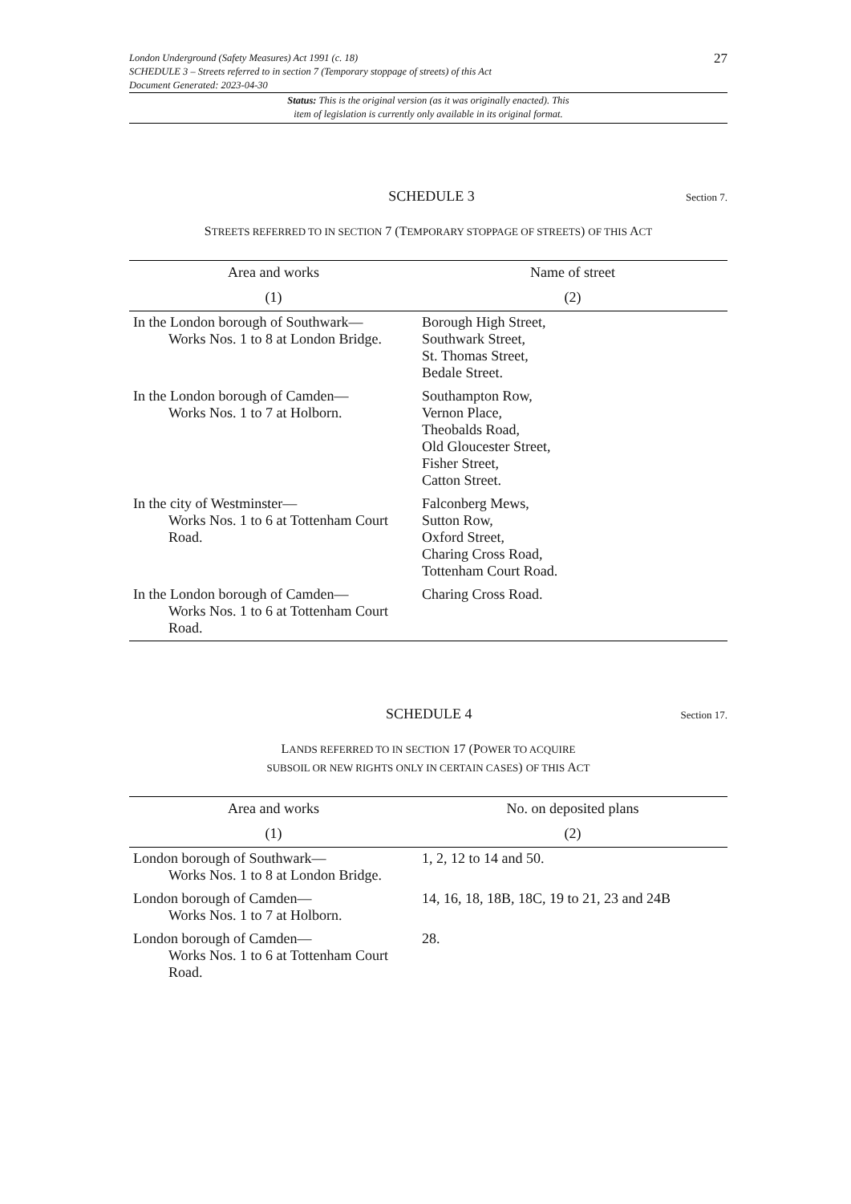London Underground (Safety Measures) Act 1991 (c. 18)
SCHEDULE 3 – Streets referred to in section 7 (Temporary stoppage of streets) of this Act
Document Generated: 2023-04-30
27
Status: This is the original version (as it was originally enacted). This
item of legislation is currently only available in its original format.
SCHEDULE 3
Section 7.
STREETS REFERRED TO IN SECTION 7 (TEMPORARY STOPPAGE OF STREETS) OF THIS ACT
| Area and works | Name of street |
| --- | --- |
| (1) | (2) |
| In the London borough of Southwark— Works Nos. 1 to 8 at London Bridge. | Borough High Street, Southwark Street, St. Thomas Street, Bedale Street. |
| In the London borough of Camden— Works Nos. 1 to 7 at Holborn. | Southampton Row, Vernon Place, Theobalds Road, Old Gloucester Street, Fisher Street, Catton Street. |
| In the city of Westminster— Works Nos. 1 to 6 at Tottenham Court Road. | Falconberg Mews, Sutton Row, Oxford Street, Charing Cross Road, Tottenham Court Road. |
| In the London borough of Camden— Works Nos. 1 to 6 at Tottenham Court Road. | Charing Cross Road. |
SCHEDULE 4
Section 17.
LANDS REFERRED TO IN SECTION 17 (POWER TO ACQUIRE
SUBSOIL OR NEW RIGHTS ONLY IN CERTAIN CASES) OF THIS ACT
| Area and works | No. on deposited plans |
| --- | --- |
| (1) | (2) |
| London borough of Southwark— Works Nos. 1 to 8 at London Bridge. | 1, 2, 12 to 14 and 50. |
| London borough of Camden— Works Nos. 1 to 7 at Holborn. | 14, 16, 18, 18B, 18C, 19 to 21, 23 and 24B |
| London borough of Camden— Works Nos. 1 to 6 at Tottenham Court Road. | 28. |